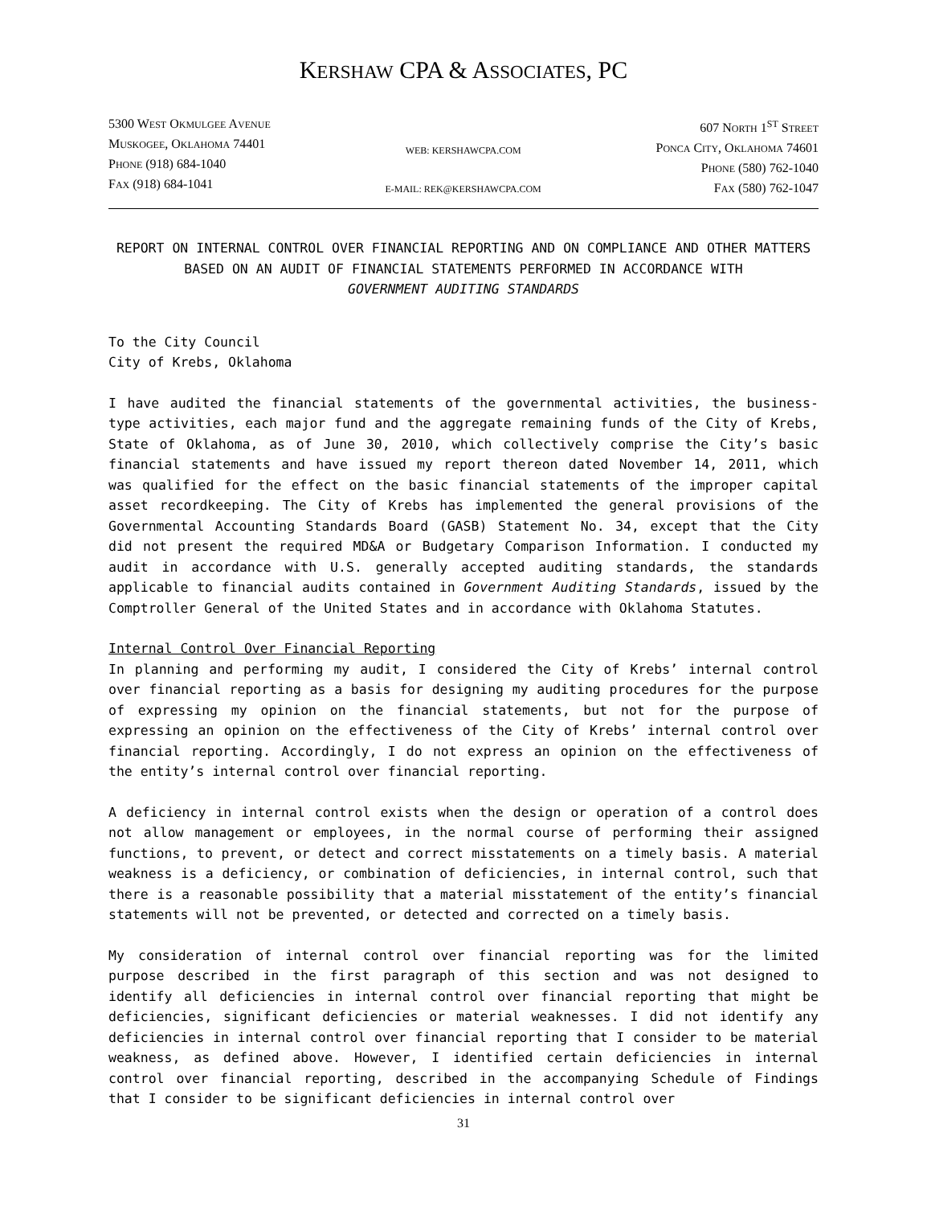KERSHAW CPA & ASSOCIATES, PC
5300 WEST OKMULGEE AVENUE
MUSKOGEE, OKLAHOMA 74401
PHONE (918) 684-1040
FAX (918) 684-1041
WEB: KERSHAWCPA.COM
E-MAIL: REK@KERSHAWCPA.COM
607 NORTH 1<sup>ST</sup> STREET
PONCA CITY, OKLAHOMA 74601
PHONE (580) 762-1040
FAX (580) 762-1047
REPORT ON INTERNAL CONTROL OVER FINANCIAL REPORTING AND ON COMPLIANCE AND OTHER MATTERS BASED ON AN AUDIT OF FINANCIAL STATEMENTS PERFORMED IN ACCORDANCE WITH
GOVERNMENT AUDITING STANDARDS
To the City Council
City of Krebs, Oklahoma
I have audited the financial statements of the governmental activities, the business-type activities, each major fund and the aggregate remaining funds of the City of Krebs, State of Oklahoma, as of June 30, 2010, which collectively comprise the City’s basic financial statements and have issued my report thereon dated November 14, 2011, which was qualified for the effect on the basic financial statements of the improper capital asset recordkeeping. The City of Krebs has implemented the general provisions of the Governmental Accounting Standards Board (GASB) Statement No. 34, except that the City did not present the required MD&A or Budgetary Comparison Information. I conducted my audit in accordance with U.S. generally accepted auditing standards, the standards applicable to financial audits contained in Government Auditing Standards, issued by the Comptroller General of the United States and in accordance with Oklahoma Statutes.
Internal Control Over Financial Reporting
In planning and performing my audit, I considered the City of Krebs’ internal control over financial reporting as a basis for designing my auditing procedures for the purpose of expressing my opinion on the financial statements, but not for the purpose of expressing an opinion on the effectiveness of the City of Krebs’ internal control over financial reporting. Accordingly, I do not express an opinion on the effectiveness of the entity’s internal control over financial reporting.
A deficiency in internal control exists when the design or operation of a control does not allow management or employees, in the normal course of performing their assigned functions, to prevent, or detect and correct misstatements on a timely basis. A material weakness is a deficiency, or combination of deficiencies, in internal control, such that there is a reasonable possibility that a material misstatement of the entity’s financial statements will not be prevented, or detected and corrected on a timely basis.
My consideration of internal control over financial reporting was for the limited purpose described in the first paragraph of this section and was not designed to identify all deficiencies in internal control over financial reporting that might be deficiencies, significant deficiencies or material weaknesses. I did not identify any deficiencies in internal control over financial reporting that I consider to be material weakness, as defined above. However, I identified certain deficiencies in internal control over financial reporting, described in the accompanying Schedule of Findings that I consider to be significant deficiencies in internal control over
31